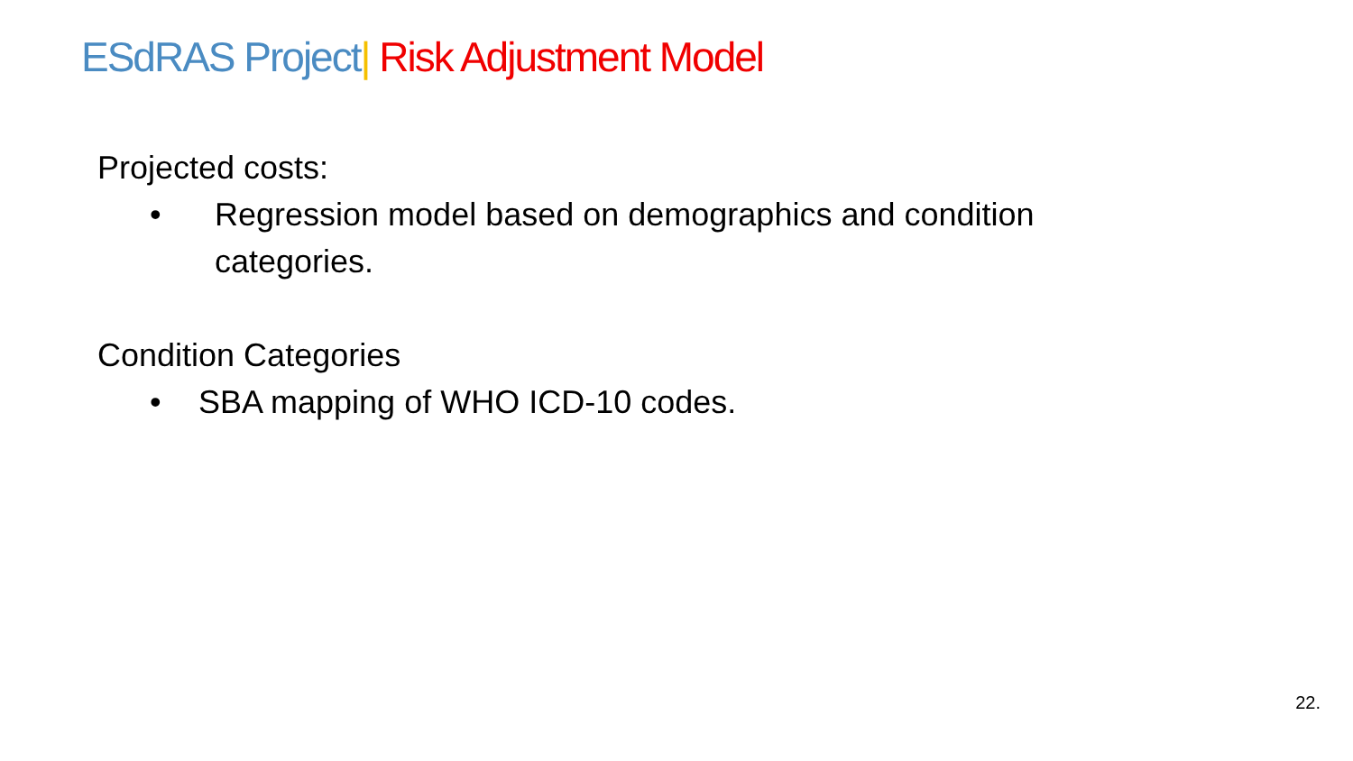ESdRAS Project| Risk Adjustment Model
Projected costs:
• Regression model based on demographics and condition categories.
Condition Categories
• SBA mapping of WHO ICD-10 codes.
22.